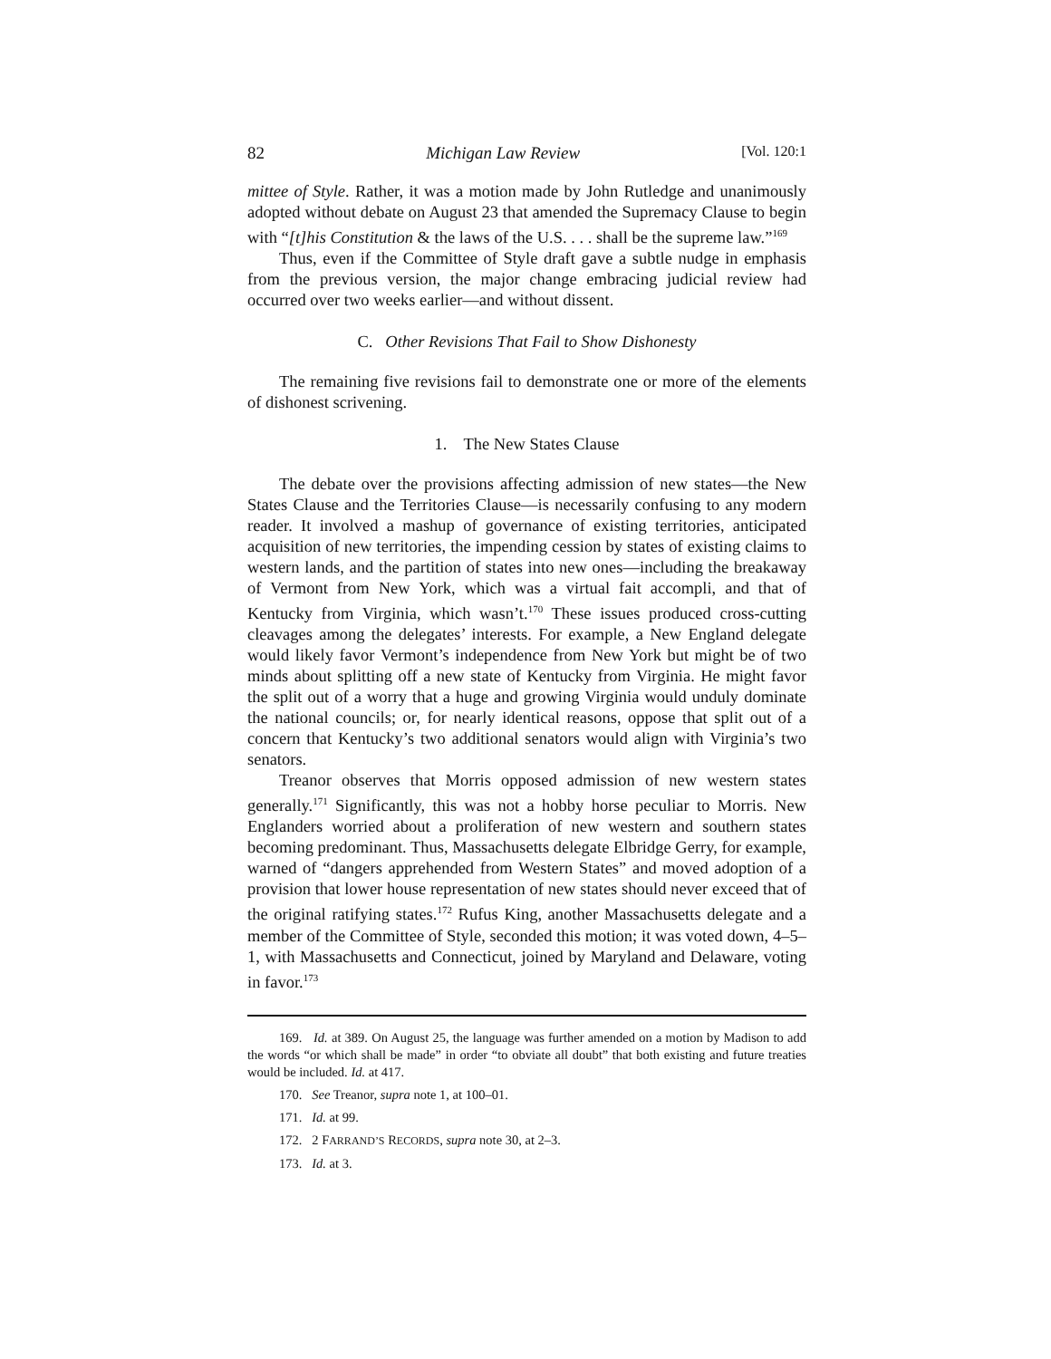82 Michigan Law Review [Vol. 120:1
mittee of Style. Rather, it was a motion made by John Rutledge and unanimously adopted without debate on August 23 that amended the Supremacy Clause to begin with “[t]his Constitution & the laws of the U.S. . . . shall be the supreme law.”<sup>169</sup>
Thus, even if the Committee of Style draft gave a subtle nudge in emphasis from the previous version, the major change embracing judicial review had occurred over two weeks earlier—and without dissent.
C. Other Revisions That Fail to Show Dishonesty
The remaining five revisions fail to demonstrate one or more of the elements of dishonest scrivening.
1. The New States Clause
The debate over the provisions affecting admission of new states—the New States Clause and the Territories Clause—is necessarily confusing to any modern reader. It involved a mashup of governance of existing territories, anticipated acquisition of new territories, the impending cession by states of existing claims to western lands, and the partition of states into new ones—including the breakaway of Vermont from New York, which was a virtual fait accompli, and that of Kentucky from Virginia, which wasn’t.<sup>170</sup> These issues produced cross-cutting cleavages among the delegates’ interests. For example, a New England delegate would likely favor Vermont’s independence from New York but might be of two minds about splitting off a new state of Kentucky from Virginia. He might favor the split out of a worry that a huge and growing Virginia would unduly dominate the national councils; or, for nearly identical reasons, oppose that split out of a concern that Kentucky’s two additional senators would align with Virginia’s two senators.
Treanor observes that Morris opposed admission of new western states generally.<sup>171</sup> Significantly, this was not a hobby horse peculiar to Morris. New Englanders worried about a proliferation of new western and southern states becoming predominant. Thus, Massachusetts delegate Elbridge Gerry, for example, warned of “dangers apprehended from Western States” and moved adoption of a provision that lower house representation of new states should never exceed that of the original ratifying states.<sup>172</sup> Rufus King, another Massachusetts delegate and a member of the Committee of Style, seconded this motion; it was voted down, 4–5–1, with Massachusetts and Connecticut, joined by Maryland and Delaware, voting in favor.<sup>173</sup>
169. Id. at 389. On August 25, the language was further amended on a motion by Madison to add the words “or which shall be made” in order “to obviate all doubt” that both existing and future treaties would be included. Id. at 417.
170. See Treanor, supra note 1, at 100–01.
171. Id. at 99.
172. 2 FARRAND’S RECORDS, supra note 30, at 2–3.
173. Id. at 3.